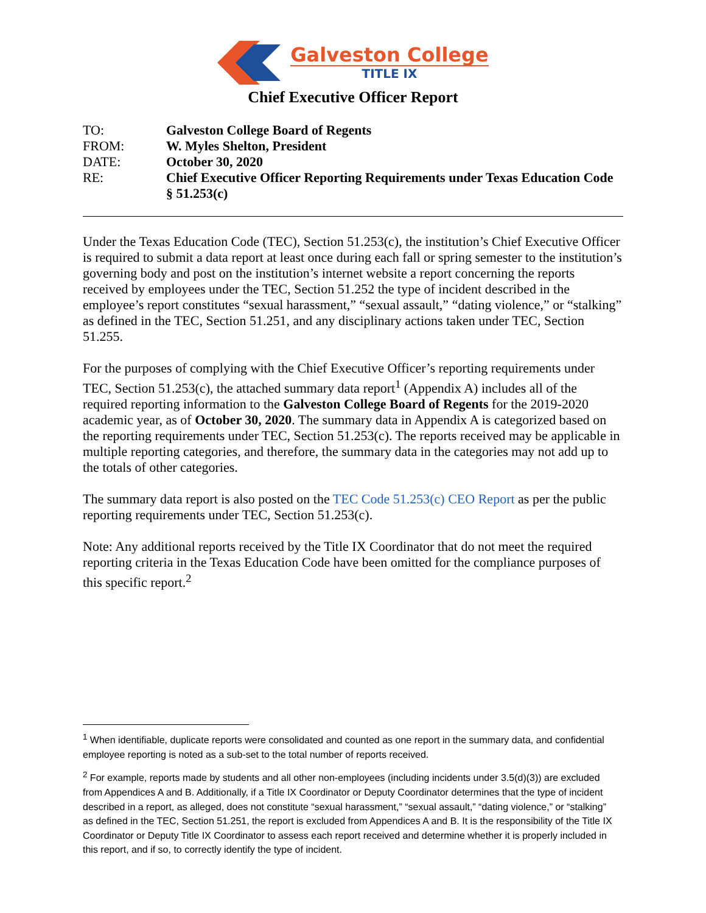Galveston College
TITLE IX
Chief Executive Officer Report
| TO: | Galveston College Board of Regents |
| FROM: | W. Myles Shelton, President |
| DATE: | October 30, 2020 |
| RE: | Chief Executive Officer Reporting Requirements under Texas Education Code § 51.253(c) |
Under the Texas Education Code (TEC), Section 51.253(c), the institution’s Chief Executive Officer is required to submit a data report at least once during each fall or spring semester to the institution’s governing body and post on the institution’s internet website a report concerning the reports received by employees under the TEC, Section 51.252 the type of incident described in the employee’s report constitutes “sexual harassment,” “sexual assault,” “dating violence,” or “stalking” as defined in the TEC, Section 51.251, and any disciplinary actions taken under TEC, Section 51.255.
For the purposes of complying with the Chief Executive Officer’s reporting requirements under TEC, Section 51.253(c), the attached summary data report<sup>1</sup> (Appendix A) includes all of the required reporting information to the Galveston College Board of Regents for the 2019-2020 academic year, as of October 30, 2020. The summary data in Appendix A is categorized based on the reporting requirements under TEC, Section 51.253(c). The reports received may be applicable in multiple reporting categories, and therefore, the summary data in the categories may not add up to the totals of other categories.
The summary data report is also posted on the TEC Code 51.253(c) CEO Report as per the public reporting requirements under TEC, Section 51.253(c).
Note: Any additional reports received by the Title IX Coordinator that do not meet the required reporting criteria in the Texas Education Code have been omitted for the compliance purposes of this specific report.<sup>2</sup>
<sup>1</sup> When identifiable, duplicate reports were consolidated and counted as one report in the summary data, and confidential employee reporting is noted as a sub-set to the total number of reports received.
<sup>2</sup> For example, reports made by students and all other non-employees (including incidents under 3.5(d)(3)) are excluded from Appendices A and B. Additionally, if a Title IX Coordinator or Deputy Coordinator determines that the type of incident described in a report, as alleged, does not constitute “sexual harassment,” “sexual assault,” “dating violence,” or “stalking” as defined in the TEC, Section 51.251, the report is excluded from Appendices A and B. It is the responsibility of the Title IX Coordinator or Deputy Title IX Coordinator to assess each report received and determine whether it is properly included in this report, and if so, to correctly identify the type of incident.